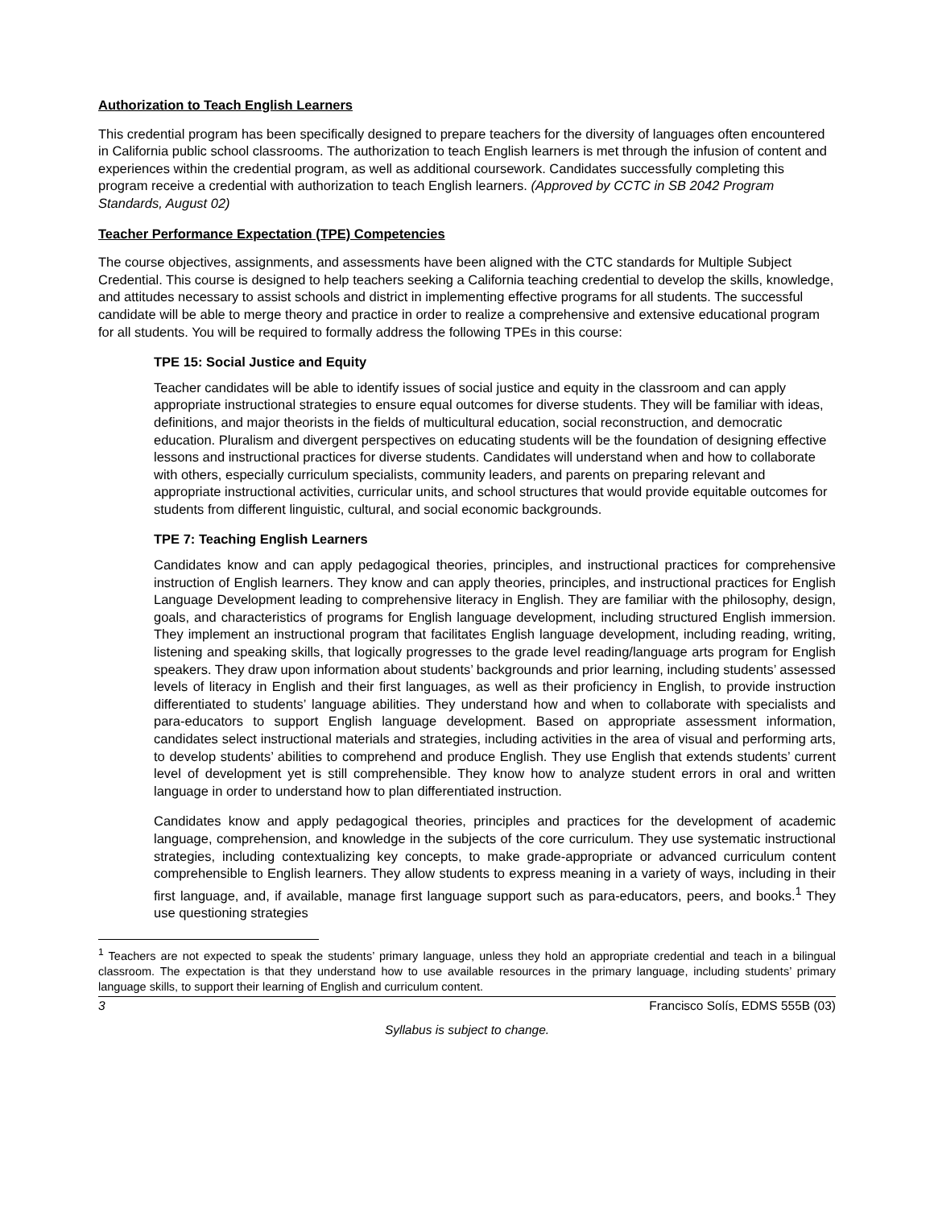Authorization to Teach English Learners
This credential program has been specifically designed to prepare teachers for the diversity of languages often encountered in California public school classrooms. The authorization to teach English learners is met through the infusion of content and experiences within the credential program, as well as additional coursework. Candidates successfully completing this program receive a credential with authorization to teach English learners. (Approved by CCTC in SB 2042 Program Standards, August 02)
Teacher Performance Expectation (TPE) Competencies
The course objectives, assignments, and assessments have been aligned with the CTC standards for Multiple Subject Credential. This course is designed to help teachers seeking a California teaching credential to develop the skills, knowledge, and attitudes necessary to assist schools and district in implementing effective programs for all students. The successful candidate will be able to merge theory and practice in order to realize a comprehensive and extensive educational program for all students. You will be required to formally address the following TPEs in this course:
TPE 15: Social Justice and Equity
Teacher candidates will be able to identify issues of social justice and equity in the classroom and can apply appropriate instructional strategies to ensure equal outcomes for diverse students. They will be familiar with ideas, definitions, and major theorists in the fields of multicultural education, social reconstruction, and democratic education. Pluralism and divergent perspectives on educating students will be the foundation of designing effective lessons and instructional practices for diverse students. Candidates will understand when and how to collaborate with others, especially curriculum specialists, community leaders, and parents on preparing relevant and appropriate instructional activities, curricular units, and school structures that would provide equitable outcomes for students from different linguistic, cultural, and social economic backgrounds.
TPE 7: Teaching English Learners
Candidates know and can apply pedagogical theories, principles, and instructional practices for comprehensive instruction of English learners. They know and can apply theories, principles, and instructional practices for English Language Development leading to comprehensive literacy in English. They are familiar with the philosophy, design, goals, and characteristics of programs for English language development, including structured English immersion. They implement an instructional program that facilitates English language development, including reading, writing, listening and speaking skills, that logically progresses to the grade level reading/language arts program for English speakers. They draw upon information about students’ backgrounds and prior learning, including students’ assessed levels of literacy in English and their first languages, as well as their proficiency in English, to provide instruction differentiated to students’ language abilities. They understand how and when to collaborate with specialists and para-educators to support English language development. Based on appropriate assessment information, candidates select instructional materials and strategies, including activities in the area of visual and performing arts, to develop students’ abilities to comprehend and produce English. They use English that extends students’ current level of development yet is still comprehensible. They know how to analyze student errors in oral and written language in order to understand how to plan differentiated instruction.
Candidates know and apply pedagogical theories, principles and practices for the development of academic language, comprehension, and knowledge in the subjects of the core curriculum. They use systematic instructional strategies, including contextualizing key concepts, to make grade-appropriate or advanced curriculum content comprehensible to English learners. They allow students to express meaning in a variety of ways, including in their first language, and, if available, manage first language support such as para-educators, peers, and books.<sup>1</sup> They use questioning strategies
<sup>1</sup> Teachers are not expected to speak the students’ primary language, unless they hold an appropriate credential and teach in a bilingual classroom. The expectation is that they understand how to use available resources in the primary language, including students’ primary language skills, to support their learning of English and curriculum content.
3 Francisco Solís, EDMS 555B (03)
Syllabus is subject to change.